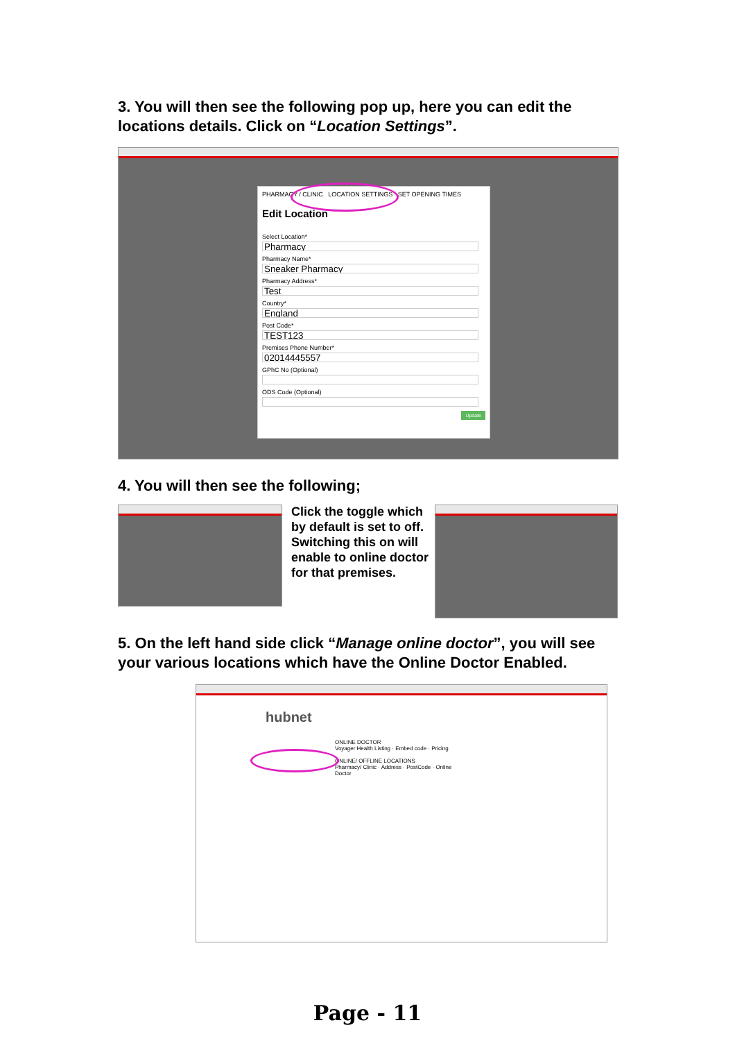3. You will then see the following pop up, here you can edit the locations details. Click on “Location Settings”.
PHARMACY / CLINIC LOCATION SETTINGS SET OPENING TIMES
Edit Location
Select Location*Pharmacy Name*Pharmacy Address*Country*Post Code*Premises Phone Number*GPhC No (Optional)ODS Code (Optional) Update
4. You will then see the following;
Click the toggle which by default is set to off. Switching this on will enable to online doctor for that premises.
5. On the left hand side click “Manage online doctor”, you will see your various locations which have the Online Doctor Enabled.
hubnet
ONLINE DOCTOR
Voyager Health Listing · Embed code · Pricing
ONLINE/ OFFLINE LOCATIONS
Pharmacy/ Clinic · Address · PostCode · Online Doctor
Page - 11